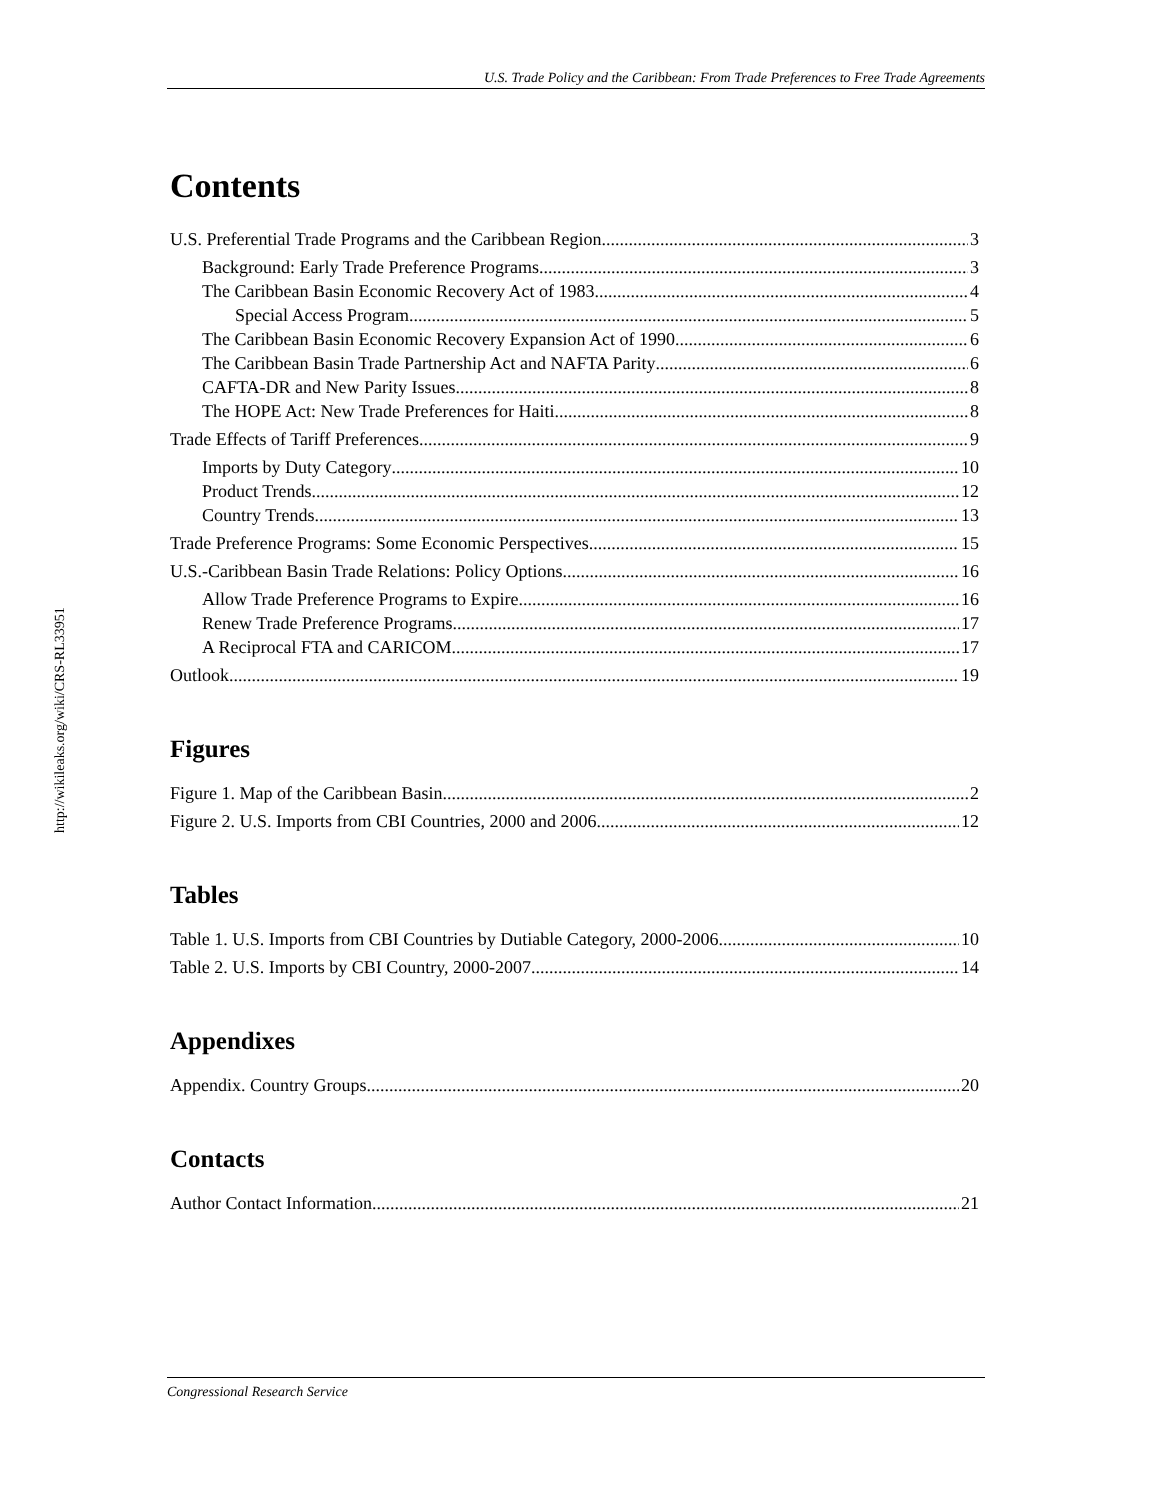http://wikileaks.org/wiki/CRS-RL33951
U.S. Trade Policy and the Caribbean: From Trade Preferences to Free Trade Agreements
Contents
U.S. Preferential Trade Programs and the Caribbean Region 3
Background: Early Trade Preference Programs 3
The Caribbean Basin Economic Recovery Act of 1983 4
Special Access Program 5
The Caribbean Basin Economic Recovery Expansion Act of 1990 6
The Caribbean Basin Trade Partnership Act and NAFTA Parity 6
CAFTA-DR and New Parity Issues 8
The HOPE Act: New Trade Preferences for Haiti 8
Trade Effects of Tariff Preferences 9
Imports by Duty Category 10
Product Trends 12
Country Trends 13
Trade Preference Programs: Some Economic Perspectives 15
U.S.-Caribbean Basin Trade Relations: Policy Options 16
Allow Trade Preference Programs to Expire 16
Renew Trade Preference Programs 17
A Reciprocal FTA and CARICOM 17
Outlook 19
Figures
Figure 1. Map of the Caribbean Basin 2
Figure 2. U.S. Imports from CBI Countries, 2000 and 2006 12
Tables
Table 1. U.S. Imports from CBI Countries by Dutiable Category, 2000-2006 10
Table 2. U.S. Imports by CBI Country, 2000-2007 14
Appendixes
Appendix. Country Groups 20
Contacts
Author Contact Information 21
Congressional Research Service